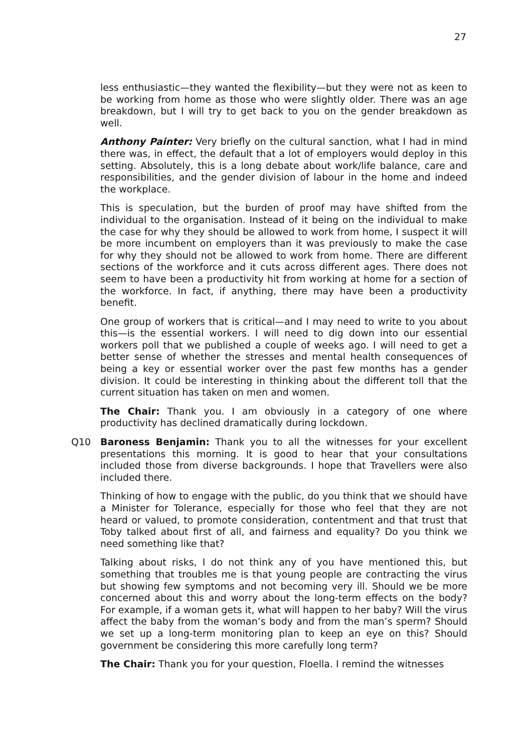27
less enthusiastic—they wanted the flexibility—but they were not as keen to be working from home as those who were slightly older. There was an age breakdown, but I will try to get back to you on the gender breakdown as well.
Anthony Painter: Very briefly on the cultural sanction, what I had in mind there was, in effect, the default that a lot of employers would deploy in this setting. Absolutely, this is a long debate about work/life balance, care and responsibilities, and the gender division of labour in the home and indeed the workplace.
This is speculation, but the burden of proof may have shifted from the individual to the organisation. Instead of it being on the individual to make the case for why they should be allowed to work from home, I suspect it will be more incumbent on employers than it was previously to make the case for why they should not be allowed to work from home. There are different sections of the workforce and it cuts across different ages. There does not seem to have been a productivity hit from working at home for a section of the workforce. In fact, if anything, there may have been a productivity benefit.
One group of workers that is critical—and I may need to write to you about this—is the essential workers. I will need to dig down into our essential workers poll that we published a couple of weeks ago. I will need to get a better sense of whether the stresses and mental health consequences of being a key or essential worker over the past few months has a gender division. It could be interesting in thinking about the different toll that the current situation has taken on men and women.
The Chair: Thank you. I am obviously in a category of one where productivity has declined dramatically during lockdown.
Q10 Baroness Benjamin: Thank you to all the witnesses for your excellent presentations this morning. It is good to hear that your consultations included those from diverse backgrounds. I hope that Travellers were also included there.
Thinking of how to engage with the public, do you think that we should have a Minister for Tolerance, especially for those who feel that they are not heard or valued, to promote consideration, contentment and that trust that Toby talked about first of all, and fairness and equality? Do you think we need something like that?
Talking about risks, I do not think any of you have mentioned this, but something that troubles me is that young people are contracting the virus but showing few symptoms and not becoming very ill. Should we be more concerned about this and worry about the long-term effects on the body? For example, if a woman gets it, what will happen to her baby? Will the virus affect the baby from the woman’s body and from the man’s sperm? Should we set up a long-term monitoring plan to keep an eye on this? Should government be considering this more carefully long term?
The Chair: Thank you for your question, Floella. I remind the witnesses